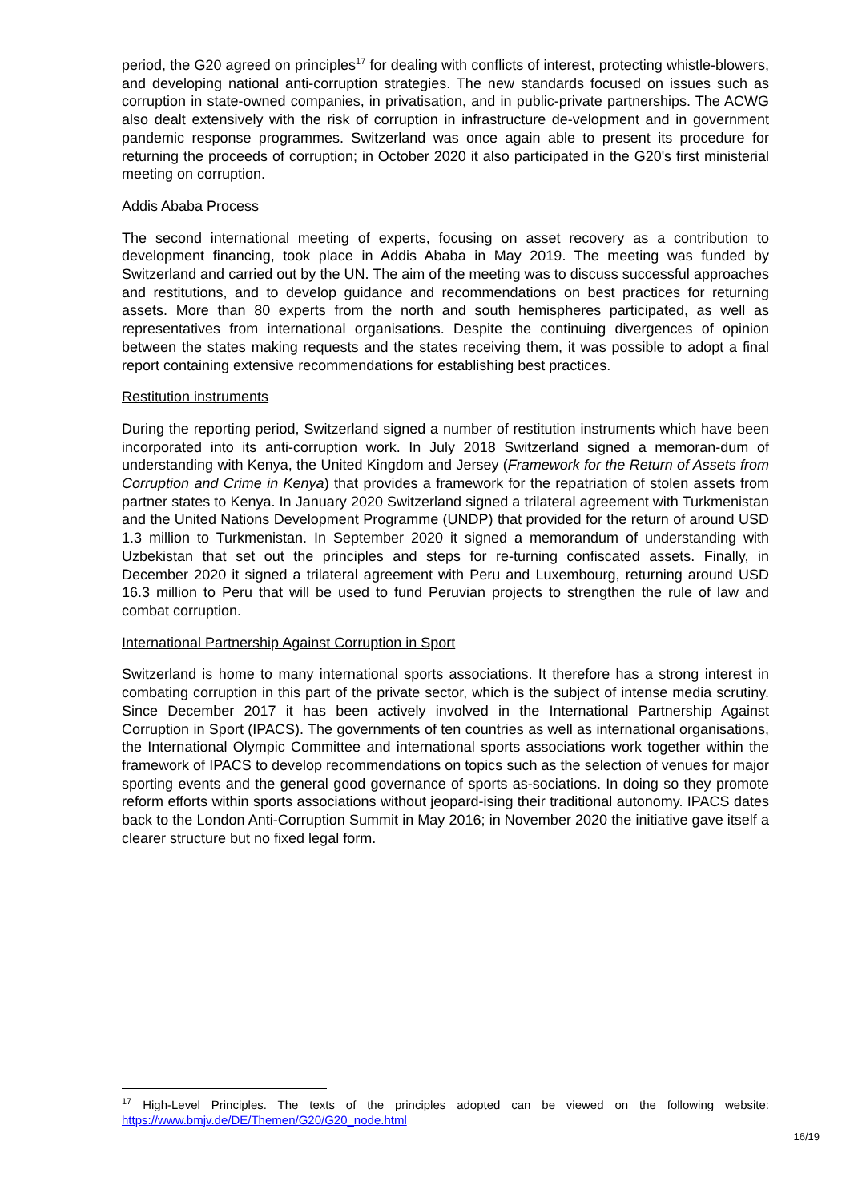period, the G20 agreed on principles<sup>17</sup> for dealing with conflicts of interest, protecting whistle-blowers, and developing national anti-corruption strategies. The new standards focused on issues such as corruption in state-owned companies, in privatisation, and in public-private partnerships. The ACWG also dealt extensively with the risk of corruption in infrastructure de-velopment and in government pandemic response programmes. Switzerland was once again able to present its procedure for returning the proceeds of corruption; in October 2020 it also participated in the G20's first ministerial meeting on corruption.
Addis Ababa Process
The second international meeting of experts, focusing on asset recovery as a contribution to development financing, took place in Addis Ababa in May 2019. The meeting was funded by Switzerland and carried out by the UN. The aim of the meeting was to discuss successful approaches and restitutions, and to develop guidance and recommendations on best practices for returning assets. More than 80 experts from the north and south hemispheres participated, as well as representatives from international organisations. Despite the continuing divergences of opinion between the states making requests and the states receiving them, it was possible to adopt a final report containing extensive recommendations for establishing best practices.
Restitution instruments
During the reporting period, Switzerland signed a number of restitution instruments which have been incorporated into its anti-corruption work. In July 2018 Switzerland signed a memoran-dum of understanding with Kenya, the United Kingdom and Jersey (Framework for the Return of Assets from Corruption and Crime in Kenya) that provides a framework for the repatriation of stolen assets from partner states to Kenya. In January 2020 Switzerland signed a trilateral agreement with Turkmenistan and the United Nations Development Programme (UNDP) that provided for the return of around USD 1.3 million to Turkmenistan. In September 2020 it signed a memorandum of understanding with Uzbekistan that set out the principles and steps for re-turning confiscated assets. Finally, in December 2020 it signed a trilateral agreement with Peru and Luxembourg, returning around USD 16.3 million to Peru that will be used to fund Peruvian projects to strengthen the rule of law and combat corruption.
International Partnership Against Corruption in Sport
Switzerland is home to many international sports associations. It therefore has a strong interest in combating corruption in this part of the private sector, which is the subject of intense media scrutiny. Since December 2017 it has been actively involved in the International Partnership Against Corruption in Sport (IPACS). The governments of ten countries as well as international organisations, the International Olympic Committee and international sports associations work together within the framework of IPACS to develop recommendations on topics such as the selection of venues for major sporting events and the general good governance of sports as-sociations. In doing so they promote reform efforts within sports associations without jeopard-ising their traditional autonomy. IPACS dates back to the London Anti-Corruption Summit in May 2016; in November 2020 the initiative gave itself a clearer structure but no fixed legal form.
<sup>17</sup> High-Level Principles. The texts of the principles adopted can be viewed on the following website: https://www.bmjv.de/DE/Themen/G20/G20_node.html
16/19